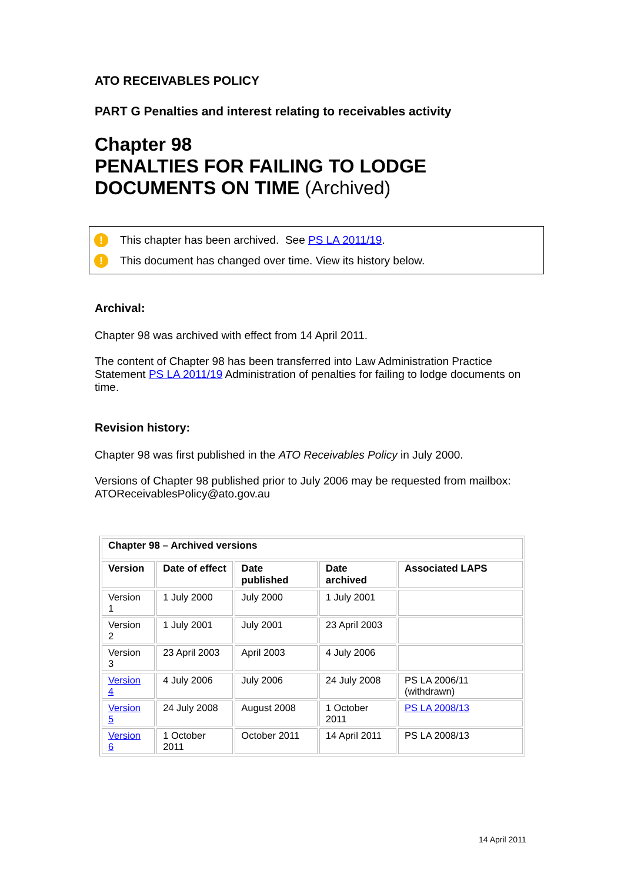ATO RECEIVABLES POLICY
PART G Penalties and interest relating to receivables activity
Chapter 98
PENALTIES FOR FAILING TO LODGE DOCUMENTS ON TIME (Archived)
! This chapter has been archived. See PS LA 2011/19.
! This document has changed over time. View its history below.
Archival:
Chapter 98 was archived with effect from 14 April 2011.
The content of Chapter 98 has been transferred into Law Administration Practice Statement PS LA 2011/19 Administration of penalties for failing to lodge documents on time.
Revision history:
Chapter 98 was first published in the ATO Receivables Policy in July 2000.
Versions of Chapter 98 published prior to July 2006 may be requested from mailbox: ATOReceivablesPolicy@ato.gov.au
| Chapter 98 – Archived versions | | | | |
| --- | --- | --- | --- | --- |
| Version | Date of effect | Date published | Date archived | Associated LAPS |
| Version 1 | 1 July 2000 | July 2000 | 1 July 2001 | |
| Version 2 | 1 July 2001 | July 2001 | 23 April 2003 | |
| Version 3 | 23 April 2003 | April 2003 | 4 July 2006 | |
| Version 4 | 4 July 2006 | July 2006 | 24 July 2008 | PS LA 2006/11 (withdrawn) |
| Version 5 | 24 July 2008 | August 2008 | 1 October 2011 | PS LA 2008/13 |
| Version 6 | 1 October 2011 | October 2011 | 14 April 2011 | PS LA 2008/13 |
14 April 2011